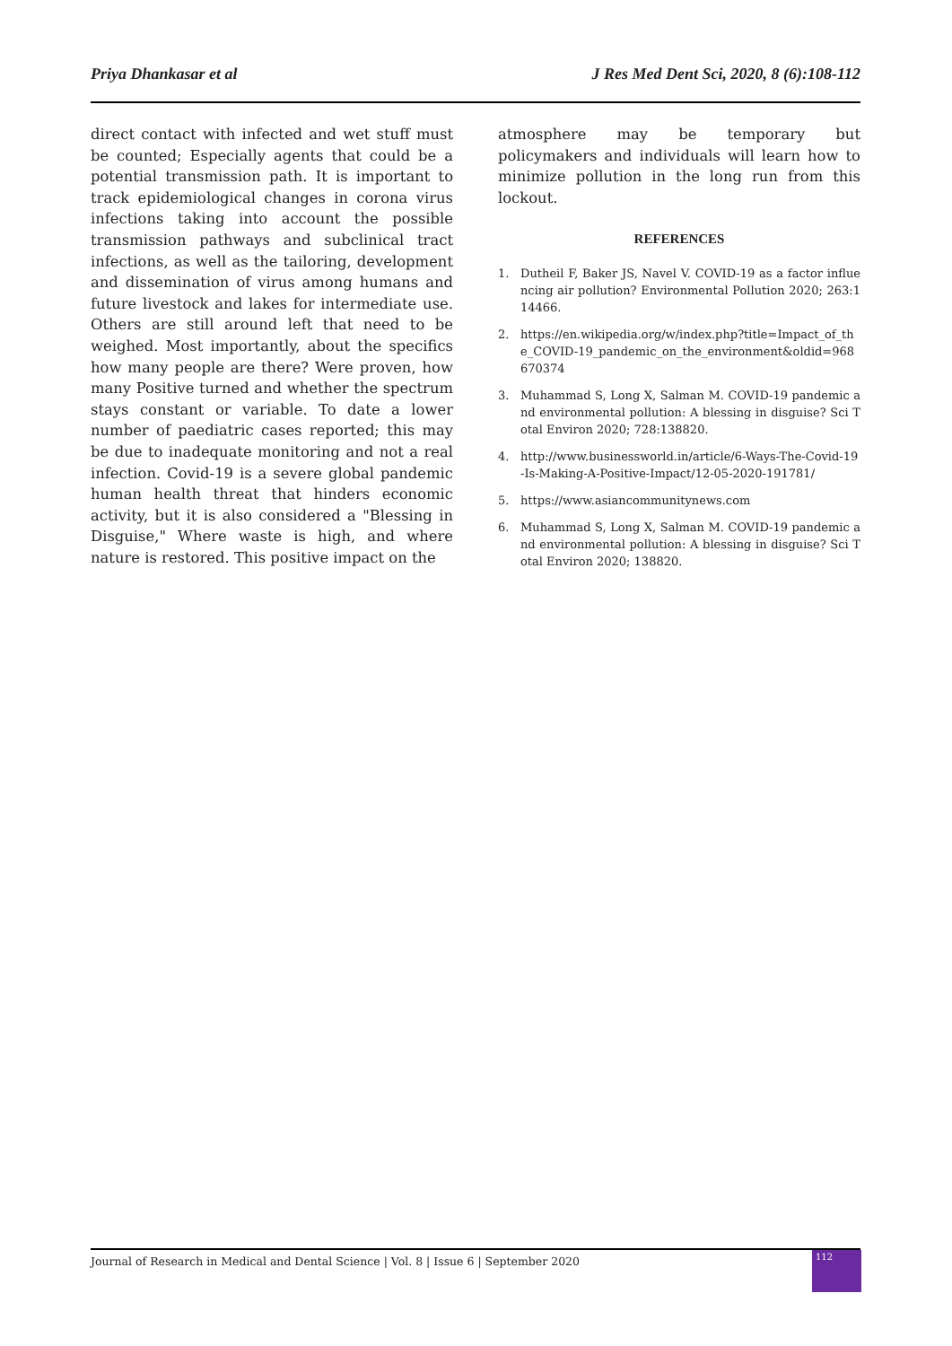Priya Dhankasar et al J Res Med Dent Sci, 2020, 8 (6):108-112
direct contact with infected and wet stuff must be counted; Especially agents that could be a potential transmission path. It is important to track epidemiological changes in corona virus infections taking into account the possible transmission pathways and subclinical tract infections, as well as the tailoring, development and dissemination of virus among humans and future livestock and lakes for intermediate use. Others are still around left that need to be weighed. Most importantly, about the specifics how many people are there? Were proven, how many Positive turned and whether the spectrum stays constant or variable. To date a lower number of paediatric cases reported; this may be due to inadequate monitoring and not a real infection. Covid-19 is a severe global pandemic human health threat that hinders economic activity, but it is also considered a "Blessing in Disguise," Where waste is high, and where nature is restored. This positive impact on the
atmosphere may be temporary but policymakers and individuals will learn how to minimize pollution in the long run from this lockout.
REFERENCES
1. Dutheil F, Baker JS, Navel V. COVID-19 as a factor influencing air pollution? Environmental Pollution 2020; 263:114466.
2. https://en.wikipedia.org/w/index.php?title=Impact_of_the_COVID-19_pandemic_on_the_environment&oldid=968670374
3. Muhammad S, Long X, Salman M. COVID-19 pandemic and environmental pollution: A blessing in disguise? Sci Total Environ 2020; 728:138820.
4. http://www.businessworld.in/article/6-Ways-The-Covid-19-Is-Making-A-Positive-Impact/12-05-2020-191781/
5. https://www.asiancommunitynews.com
6. Muhammad S, Long X, Salman M. COVID-19 pandemic and environmental pollution: A blessing in disguise? Sci Total Environ 2020; 138820.
Journal of Research in Medical and Dental Science | Vol. 8 | Issue 6 | September 2020 112